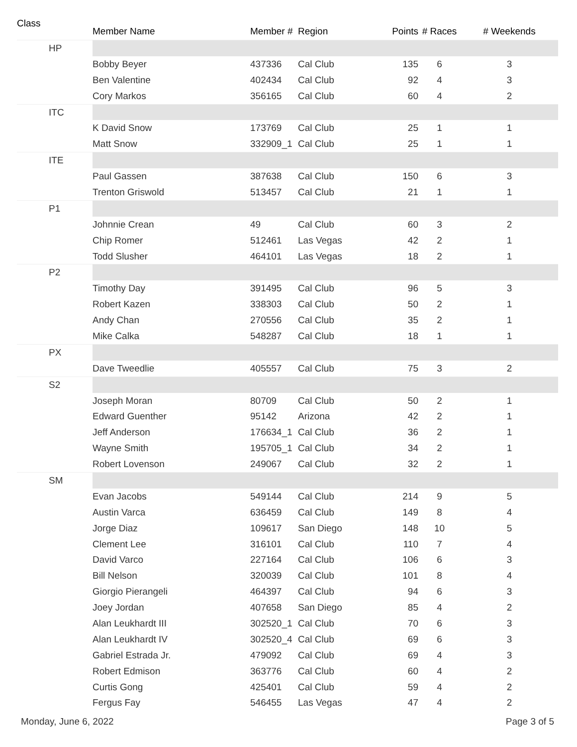| Class | Member Name | Member # | Region | Points | # Races | # Weekends |
| --- | --- | --- | --- | --- | --- | --- |
| HP | | | | | | |
| | Bobby Beyer | 437336 | Cal Club | 135 | 6 | 3 |
| | Ben Valentine | 402434 | Cal Club | 92 | 4 | 3 |
| | Cory Markos | 356165 | Cal Club | 60 | 4 | 2 |
| ITC | | | | | | |
| | K David Snow | 173769 | Cal Club | 25 | 1 | 1 |
| | Matt Snow | 332909_1 | Cal Club | 25 | 1 | 1 |
| ITE | | | | | | |
| | Paul Gassen | 387638 | Cal Club | 150 | 6 | 3 |
| | Trenton Griswold | 513457 | Cal Club | 21 | 1 | 1 |
| P1 | | | | | | |
| | Johnnie Crean | 49 | Cal Club | 60 | 3 | 2 |
| | Chip Romer | 512461 | Las Vegas | 42 | 2 | 1 |
| | Todd Slusher | 464101 | Las Vegas | 18 | 2 | 1 |
| P2 | | | | | | |
| | Timothy Day | 391495 | Cal Club | 96 | 5 | 3 |
| | Robert Kazen | 338303 | Cal Club | 50 | 2 | 1 |
| | Andy Chan | 270556 | Cal Club | 35 | 2 | 1 |
| | Mike Calka | 548287 | Cal Club | 18 | 1 | 1 |
| PX | | | | | | |
| | Dave Tweedlie | 405557 | Cal Club | 75 | 3 | 2 |
| S2 | | | | | | |
| | Joseph Moran | 80709 | Cal Club | 50 | 2 | 1 |
| | Edward Guenther | 95142 | Arizona | 42 | 2 | 1 |
| | Jeff Anderson | 176634_1 | Cal Club | 36 | 2 | 1 |
| | Wayne Smith | 195705_1 | Cal Club | 34 | 2 | 1 |
| | Robert Lovenson | 249067 | Cal Club | 32 | 2 | 1 |
| SM | | | | | | |
| | Evan Jacobs | 549144 | Cal Club | 214 | 9 | 5 |
| | Austin Varca | 636459 | Cal Club | 149 | 8 | 4 |
| | Jorge Diaz | 109617 | San Diego | 148 | 10 | 5 |
| | Clement Lee | 316101 | Cal Club | 110 | 7 | 4 |
| | David Varco | 227164 | Cal Club | 106 | 6 | 3 |
| | Bill Nelson | 320039 | Cal Club | 101 | 8 | 4 |
| | Giorgio Pierangeli | 464397 | Cal Club | 94 | 6 | 3 |
| | Joey Jordan | 407658 | San Diego | 85 | 4 | 2 |
| | Alan Leukhardt III | 302520_1 | Cal Club | 70 | 6 | 3 |
| | Alan Leukhardt IV | 302520_4 | Cal Club | 69 | 6 | 3 |
| | Gabriel Estrada Jr. | 479092 | Cal Club | 69 | 4 | 3 |
| | Robert Edmison | 363776 | Cal Club | 60 | 4 | 2 |
| | Curtis Gong | 425401 | Cal Club | 59 | 4 | 2 |
| | Fergus Fay | 546455 | Las Vegas | 47 | 4 | 2 |
Monday, June 6, 2022 Page 3 of 5